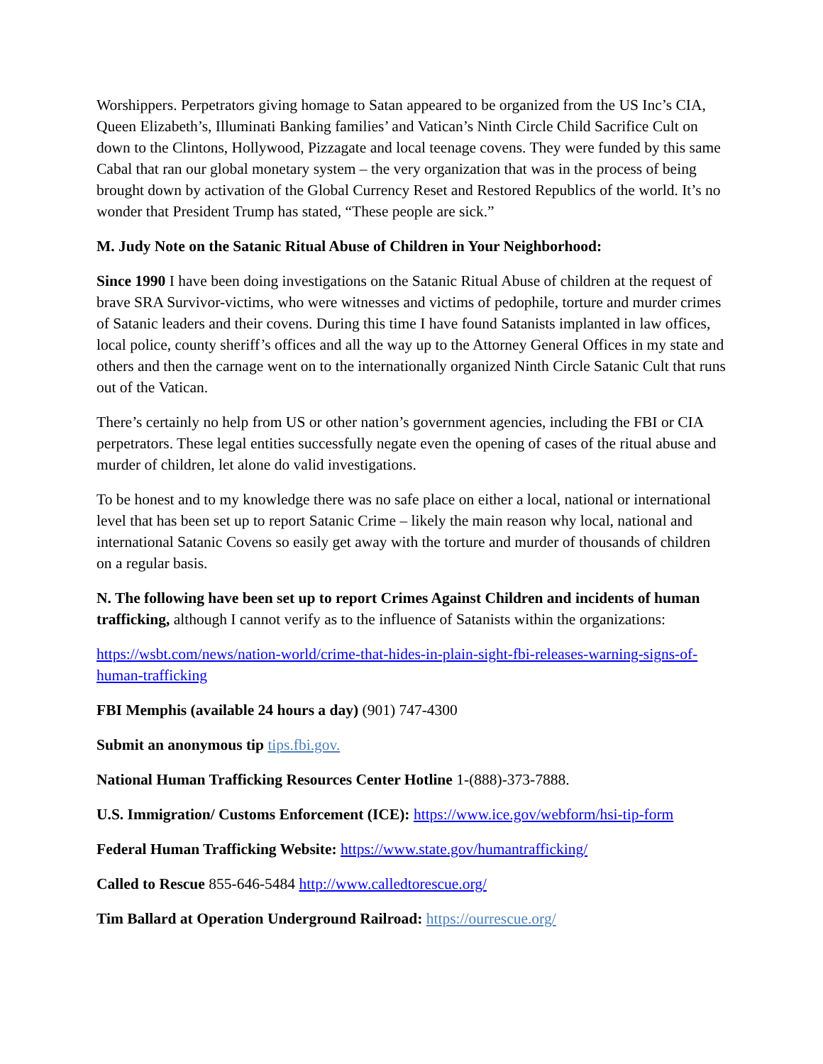Worshippers. Perpetrators giving homage to Satan appeared to be organized from the US Inc’s CIA, Queen Elizabeth’s, Illuminati Banking families’ and Vatican’s Ninth Circle Child Sacrifice Cult on down to the Clintons, Hollywood, Pizzagate and local teenage covens. They were funded by this same Cabal that ran our global monetary system – the very organization that was in the process of being brought down by activation of the Global Currency Reset and Restored Republics of the world. It’s no wonder that President Trump has stated, “These people are sick.”
M. Judy Note on the Satanic Ritual Abuse of Children in Your Neighborhood:
Since 1990 I have been doing investigations on the Satanic Ritual Abuse of children at the request of brave SRA Survivor-victims, who were witnesses and victims of pedophile, torture and murder crimes of Satanic leaders and their covens. During this time I have found Satanists implanted in law offices, local police, county sheriff’s offices and all the way up to the Attorney General Offices in my state and others and then the carnage went on to the internationally organized Ninth Circle Satanic Cult that runs out of the Vatican.
There’s certainly no help from US or other nation’s government agencies, including the FBI or CIA perpetrators. These legal entities successfully negate even the opening of cases of the ritual abuse and murder of children, let alone do valid investigations.
To be honest and to my knowledge there was no safe place on either a local, national or international level that has been set up to report Satanic Crime – likely the main reason why local, national and international Satanic Covens so easily get away with the torture and murder of thousands of children on a regular basis.
N. The following have been set up to report Crimes Against Children and incidents of human trafficking, although I cannot verify as to the influence of Satanists within the organizations:
https://wsbt.com/news/nation-world/crime-that-hides-in-plain-sight-fbi-releases-warning-signs-of-human-trafficking
FBI Memphis (available 24 hours a day) (901) 747-4300
Submit an anonymous tip tips.fbi.gov.
National Human Trafficking Resources Center Hotline 1-(888)-373-7888.
U.S. Immigration/ Customs Enforcement (ICE): https://www.ice.gov/webform/hsi-tip-form
Federal Human Trafficking Website: https://www.state.gov/humantrafficking/
Called to Rescue 855-646-5484 http://www.calledtorescue.org/
Tim Ballard at Operation Underground Railroad: https://ourrescue.org/